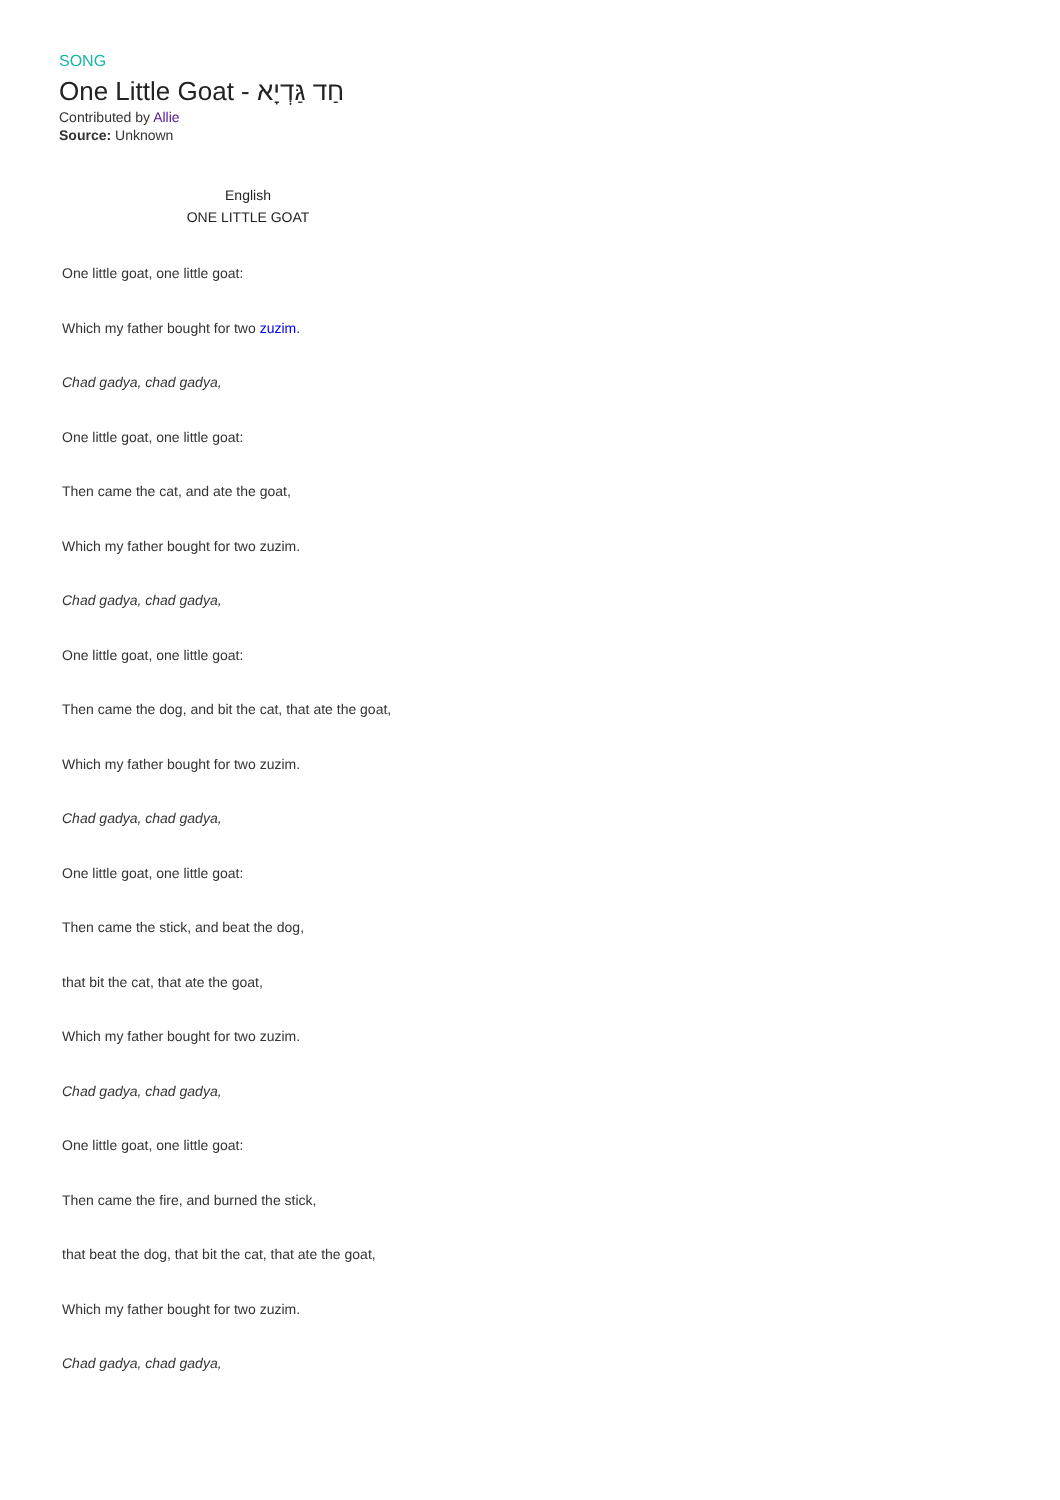SONG
One Little Goat - חַד גַּדְיָא
Contributed by Allie
Source: Unknown
English
ONE LITTLE GOAT
One little goat, one little goat:
Which my father bought for two zuzim.
Chad gadya, chad gadya,
One little goat, one little goat:
Then came the cat, and ate the goat,
Which my father bought for two zuzim.
Chad gadya, chad gadya,
One little goat, one little goat:
Then came the dog, and bit the cat, that ate the goat,
Which my father bought for two zuzim.
Chad gadya, chad gadya,
One little goat, one little goat:
Then came the stick, and beat the dog,
that bit the cat, that ate the goat,
Which my father bought for two zuzim.
Chad gadya, chad gadya,
One little goat, one little goat:
Then came the fire, and burned the stick,
that beat the dog, that bit the cat, that ate the goat,
Which my father bought for two zuzim.
Chad gadya, chad gadya,